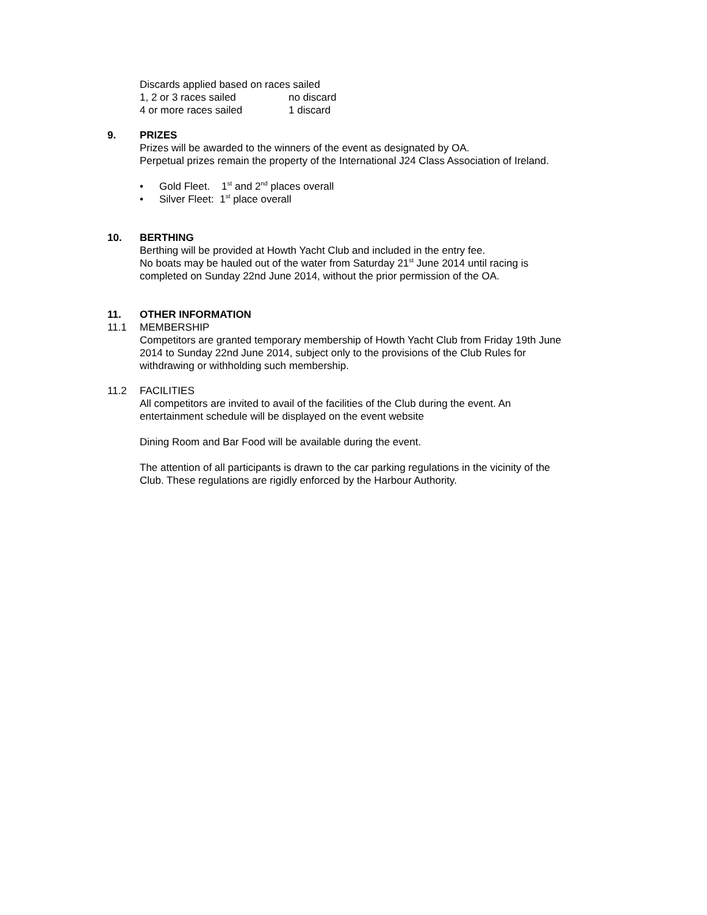Discards applied based on races sailed
1, 2 or 3 races sailed no discard
4 or more races sailed 1 discard
9. PRIZES
Prizes will be awarded to the winners of the event as designated by OA.
Perpetual prizes remain the property of the International J24 Class Association of Ireland.
• Gold Fleet. 1<sup>st</sup> and 2<sup>nd</sup> places overall
• Silver Fleet: 1<sup>st</sup> place overall
10. BERTHING
Berthing will be provided at Howth Yacht Club and included in the entry fee.
No boats may be hauled out of the water from Saturday 21<sup>st</sup> June 2014 until racing is
completed on Sunday 22nd June 2014, without the prior permission of the OA.
11. OTHER INFORMATION
11.1 MEMBERSHIP
Competitors are granted temporary membership of Howth Yacht Club from Friday 19th June
2014 to Sunday 22nd June 2014, subject only to the provisions of the Club Rules for
withdrawing or withholding such membership.
11.2 FACILITIES
All competitors are invited to avail of the facilities of the Club during the event. An
entertainment schedule will be displayed on the event website
Dining Room and Bar Food will be available during the event.
The attention of all participants is drawn to the car parking regulations in the vicinity of the
Club. These regulations are rigidly enforced by the Harbour Authority.